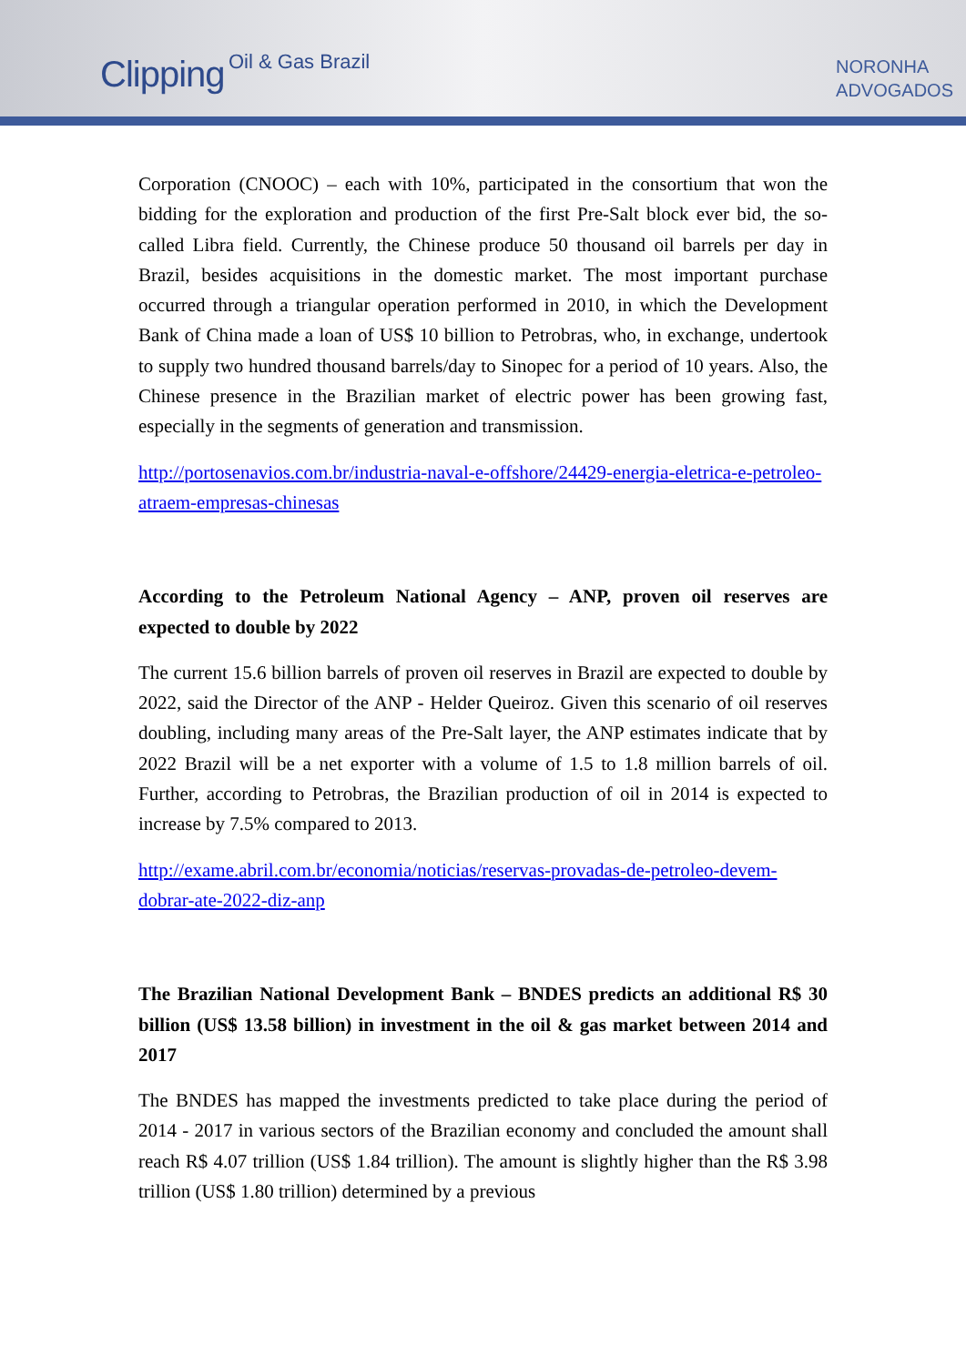Clipping Oil & Gas Brazil
NORONHA
ADVOGADOS
Corporation (CNOOC) – each with 10%, participated in the consortium that won the bidding for the exploration and production of the first Pre-Salt block ever bid, the so-called Libra field. Currently, the Chinese produce 50 thousand oil barrels per day in Brazil, besides acquisitions in the domestic market. The most important purchase occurred through a triangular operation performed in 2010, in which the Development Bank of China made a loan of US$ 10 billion to Petrobras, who, in exchange, undertook to supply two hundred thousand barrels/day to Sinopec for a period of 10 years. Also, the Chinese presence in the Brazilian market of electric power has been growing fast, especially in the segments of generation and transmission.
http://portosenavios.com.br/industria-naval-e-offshore/24429-energia-eletrica-e-petroleo-atraem-empresas-chinesas
According to the Petroleum National Agency – ANP, proven oil reserves are expected to double by 2022
The current 15.6 billion barrels of proven oil reserves in Brazil are expected to double by 2022, said the Director of the ANP - Helder Queiroz. Given this scenario of oil reserves doubling, including many areas of the Pre-Salt layer, the ANP estimates indicate that by 2022 Brazil will be a net exporter with a volume of 1.5 to 1.8 million barrels of oil. Further, according to Petrobras, the Brazilian production of oil in 2014 is expected to increase by 7.5% compared to 2013.
http://exame.abril.com.br/economia/noticias/reservas-provadas-de-petroleo-devem-dobrar-ate-2022-diz-anp
The Brazilian National Development Bank – BNDES predicts an additional R$ 30 billion (US$ 13.58 billion) in investment in the oil & gas market between 2014 and 2017
The BNDES has mapped the investments predicted to take place during the period of 2014 - 2017 in various sectors of the Brazilian economy and concluded the amount shall reach R$ 4.07 trillion (US$ 1.84 trillion). The amount is slightly higher than the R$ 3.98 trillion (US$ 1.80 trillion) determined by a previous